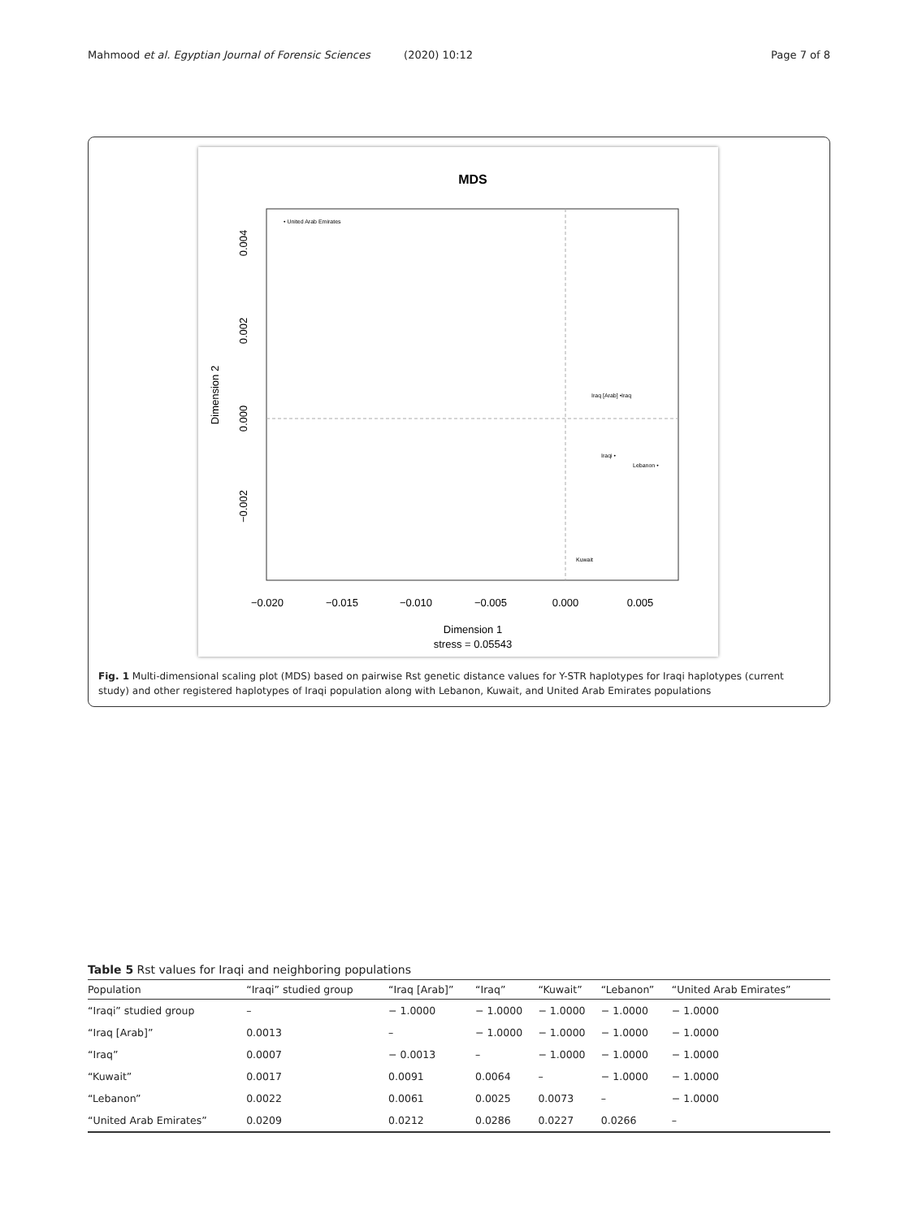Mahmood et al. Egyptian Journal of Forensic Sciences (2020) 10:12 Page 7 of 8
MDS
• United Arab Emirates
Iraq [Arab] •Iraq
Iraqi •
Lebanon •
Kuwait
−0.020
−0.015
−0.010
−0.005
0.000
0.005
Dimension 1
stress = 0.05543
0.004
0.002
0.000
−0.002
Dimension 2
Fig. 1 Multi-dimensional scaling plot (MDS) based on pairwise Rst genetic distance values for Y-STR haplotypes for Iraqi haplotypes (current study) and other registered haplotypes of Iraqi population along with Lebanon, Kuwait, and United Arab Emirates populations
Table 5 Rst values for Iraqi and neighboring populations
| Population | “Iraqi” studied group | “Iraq [Arab]” | “Iraq” | “Kuwait” | “Lebanon” | “United Arab Emirates” |
| --- | --- | --- | --- | --- | --- | --- |
| “Iraqi” studied group | – | − 1.0000 | − 1.0000 | − 1.0000 | − 1.0000 | − 1.0000 |
| “Iraq [Arab]” | 0.0013 | – | − 1.0000 | − 1.0000 | − 1.0000 | − 1.0000 |
| “Iraq” | 0.0007 | − 0.0013 | – | − 1.0000 | − 1.0000 | − 1.0000 |
| “Kuwait” | 0.0017 | 0.0091 | 0.0064 | – | − 1.0000 | − 1.0000 |
| “Lebanon” | 0.0022 | 0.0061 | 0.0025 | 0.0073 | – | − 1.0000 |
| “United Arab Emirates” | 0.0209 | 0.0212 | 0.0286 | 0.0227 | 0.0266 | – |